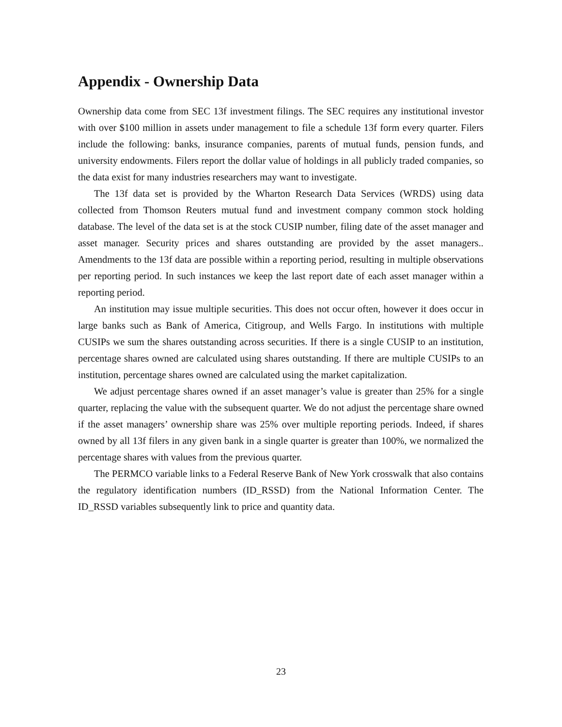Appendix - Ownership Data
Ownership data come from SEC 13f investment filings. The SEC requires any institutional investor with over $100 million in assets under management to file a schedule 13f form every quarter. Filers include the following: banks, insurance companies, parents of mutual funds, pension funds, and university endowments. Filers report the dollar value of holdings in all publicly traded companies, so the data exist for many industries researchers may want to investigate.
The 13f data set is provided by the Wharton Research Data Services (WRDS) using data collected from Thomson Reuters mutual fund and investment company common stock holding database. The level of the data set is at the stock CUSIP number, filing date of the asset manager and asset manager. Security prices and shares outstanding are provided by the asset managers.. Amendments to the 13f data are possible within a reporting period, resulting in multiple observations per reporting period. In such instances we keep the last report date of each asset manager within a reporting period.
An institution may issue multiple securities. This does not occur often, however it does occur in large banks such as Bank of America, Citigroup, and Wells Fargo. In institutions with multiple CUSIPs we sum the shares outstanding across securities. If there is a single CUSIP to an institution, percentage shares owned are calculated using shares outstanding. If there are multiple CUSIPs to an institution, percentage shares owned are calculated using the market capitalization.
We adjust percentage shares owned if an asset manager’s value is greater than 25% for a single quarter, replacing the value with the subsequent quarter. We do not adjust the percentage share owned if the asset managers’ ownership share was 25% over multiple reporting periods. Indeed, if shares owned by all 13f filers in any given bank in a single quarter is greater than 100%, we normalized the percentage shares with values from the previous quarter.
The PERMCO variable links to a Federal Reserve Bank of New York crosswalk that also contains the regulatory identification numbers (ID_RSSD) from the National Information Center. The ID_RSSD variables subsequently link to price and quantity data.
23